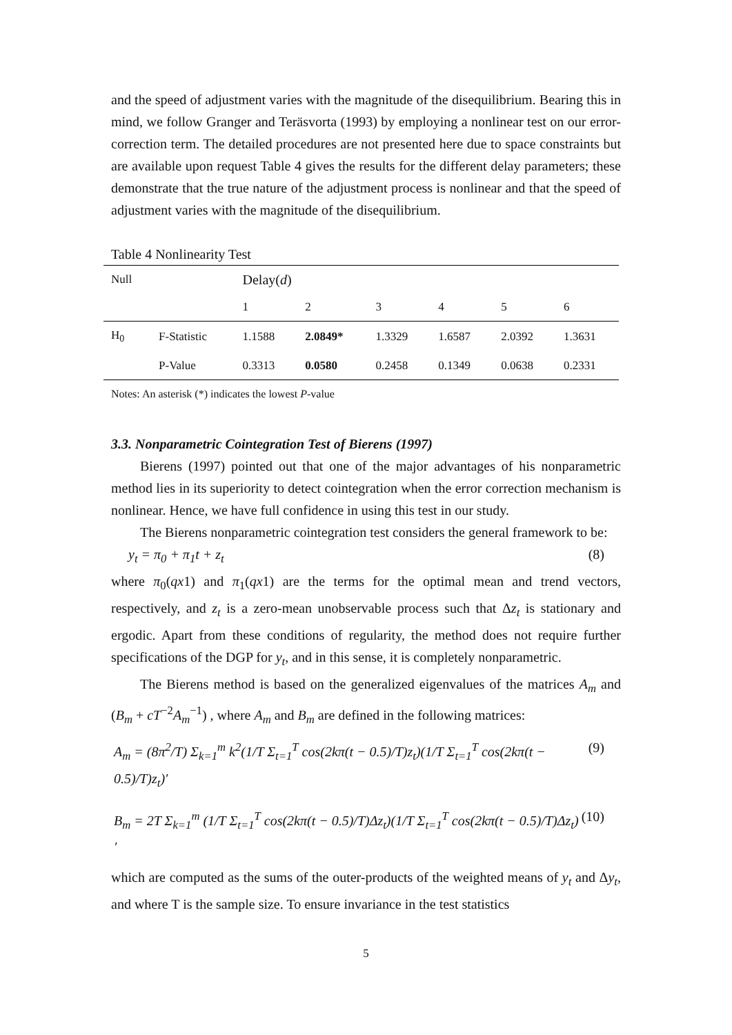and the speed of adjustment varies with the magnitude of the disequilibrium. Bearing this in mind, we follow Granger and Teräsvorta (1993) by employing a nonlinear test on our error-correction term. The detailed procedures are not presented here due to space constraints but are available upon request Table 4 gives the results for the different delay parameters; these demonstrate that the true nature of the adjustment process is nonlinear and that the speed of adjustment varies with the magnitude of the disequilibrium.
Table 4 Nonlinearity Test
| Null | | Delay( d ) | | | | | |
| --- | --- | --- | --- | --- | --- | --- | --- |
| | | 1 | 2 | 3 | 4 | 5 | 6 |
| H<sub>0</sub> | F-Statistic | 1.1588 | 2.0849* | 1.3329 | 1.6587 | 2.0392 | 1.3631 |
| | P-Value | 0.3313 | 0.0580 | 0.2458 | 0.1349 | 0.0638 | 0.2331 |
Notes: An asterisk (*) indicates the lowest P-value
3.3. Nonparametric Cointegration Test of Bierens (1997)
Bierens (1997) pointed out that one of the major advantages of his nonparametric method lies in its superiority to detect cointegration when the error correction mechanism is nonlinear. Hence, we have full confidence in using this test in our study.
The Bierens nonparametric cointegration test considers the general framework to be:
y<sub>t</sub> = π<sub>0</sub> + π<sub>1</sub>t + z<sub>t</sub> (8)
where π<sub>0</sub>(qx1) and π<sub>1</sub>(qx1) are the terms for the optimal mean and trend vectors, respectively, and z<sub>t</sub> is a zero-mean unobservable process such that Δz<sub>t</sub> is stationary and ergodic. Apart from these conditions of regularity, the method does not require further specifications of the DGP for y<sub>t</sub>, and in this sense, it is completely nonparametric.
The Bierens method is based on the generalized eigenvalues of the matrices A<sub>m</sub> and (B<sub>m</sub> + cT<sup>−2</sup>A<sub>m</sub><sup>−1</sup>) , where A<sub>m</sub> and B<sub>m</sub> are defined in the following matrices:
A<sub>m</sub> = (8π<sup>2</sup>/T) Σ<sub>k=1</sub><sup>m</sup> k<sup>2</sup>(1/T Σ<sub>t=1</sub><sup>T</sup> cos(2kπ(t − 0.5)/T)z<sub>t</sub>)(1/T Σ<sub>t=1</sub><sup>T</sup> cos(2kπ(t − 0.5)/T)z<sub>t</sub>)′ (9)
B<sub>m</sub> = 2T Σ<sub>k=1</sub><sup>m</sup> (1/T Σ<sub>t=1</sub><sup>T</sup> cos(2kπ(t − 0.5)/T)Δz<sub>t</sub>)(1/T Σ<sub>t=1</sub><sup>T</sup> cos(2kπ(t − 0.5)/T)Δz<sub>t</sub>)′ (10)
which are computed as the sums of the outer-products of the weighted means of y<sub>t</sub> and Δy<sub>t</sub>, and where T is the sample size. To ensure invariance in the test statistics
5